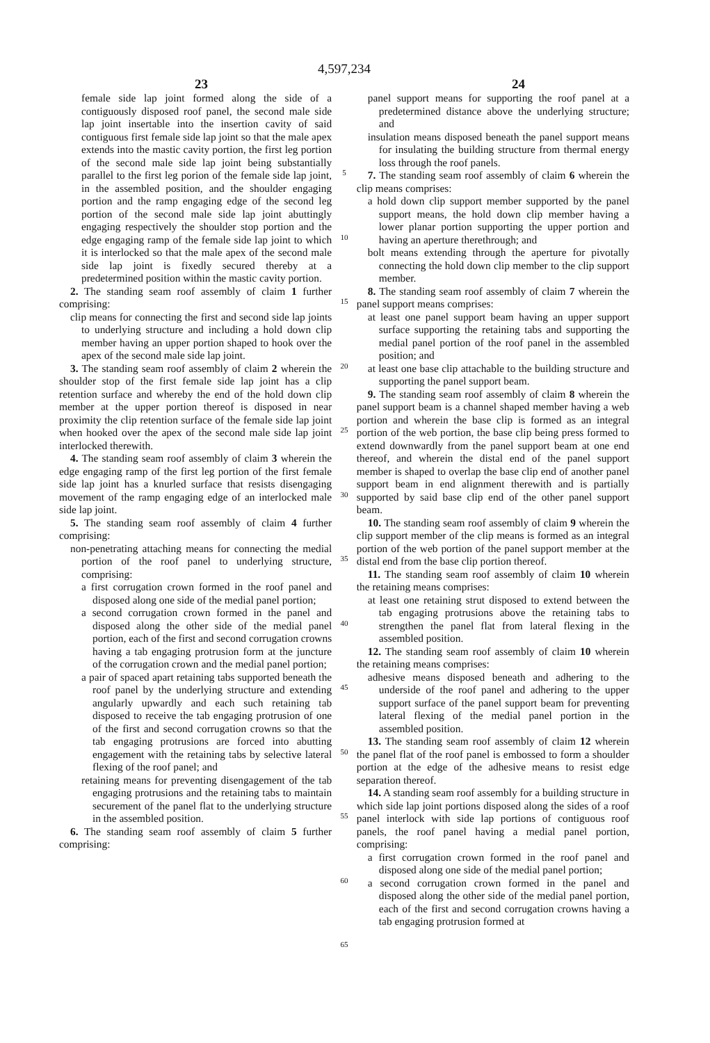4,597,234
23 24
female side lap joint formed along the side of a contiguously disposed roof panel, the second male side lap joint insertable into the insertion cavity of said contiguous first female side lap joint so that the male apex extends into the mastic cavity portion, the first leg portion of the second male side lap joint being substantially parallel to the first leg porion of the female side lap joint, in the assembled position, and the shoulder engaging portion and the ramp engaging edge of the second leg portion of the second male side lap joint abuttingly engaging respectively the shoulder stop portion and the edge engaging ramp of the female side lap joint to which it is interlocked so that the male apex of the second male side lap joint is fixedly secured thereby at a predetermined position within the mastic cavity portion.
2. The standing seam roof assembly of claim 1 further comprising:
clip means for connecting the first and second side lap joints to underlying structure and including a hold down clip member having an upper portion shaped to hook over the apex of the second male side lap joint.
3. The standing seam roof assembly of claim 2 wherein the shoulder stop of the first female side lap joint has a clip retention surface and whereby the end of the hold down clip member at the upper portion thereof is disposed in near proximity the clip retention surface of the female side lap joint when hooked over the apex of the second male side lap joint interlocked therewith.
4. The standing seam roof assembly of claim 3 wherein the edge engaging ramp of the first leg portion of the first female side lap joint has a knurled surface that resists disengaging movement of the ramp engaging edge of an interlocked male side lap joint.
5. The standing seam roof assembly of claim 4 further comprising:
non-penetrating attaching means for connecting the medial portion of the roof panel to underlying structure, comprising:
a first corrugation crown formed in the roof panel and disposed along one side of the medial panel portion;
a second corrugation crown formed in the panel and disposed along the other side of the medial panel portion, each of the first and second corrugation crowns having a tab engaging protrusion form at the juncture of the corrugation crown and the medial panel portion;
a pair of spaced apart retaining tabs supported beneath the roof panel by the underlying structure and extending angularly upwardly and each such retaining tab disposed to receive the tab engaging protrusion of one of the first and second corrugation crowns so that the tab engaging protrusions are forced into abutting engagement with the retaining tabs by selective lateral flexing of the roof panel; and
retaining means for preventing disengagement of the tab engaging protrusions and the retaining tabs to maintain securement of the panel flat to the underlying structure in the assembled position.
6. The standing seam roof assembly of claim 5 further comprising:
5
10
15
20
25
30
35
40
45
50
55
60
65
panel support means for supporting the roof panel at a predetermined distance above the underlying structure; and
insulation means disposed beneath the panel support means for insulating the building structure from thermal energy loss through the roof panels.
7. The standing seam roof assembly of claim 6 wherein the clip means comprises:
a hold down clip support member supported by the panel support means, the hold down clip member having a lower planar portion supporting the upper portion and having an aperture therethrough; and
bolt means extending through the aperture for pivotally connecting the hold down clip member to the clip support member.
8. The standing seam roof assembly of claim 7 wherein the panel support means comprises:
at least one panel support beam having an upper support surface supporting the retaining tabs and supporting the medial panel portion of the roof panel in the assembled position; and
at least one base clip attachable to the building structure and supporting the panel support beam.
9. The standing seam roof assembly of claim 8 wherein the panel support beam is a channel shaped member having a web portion and wherein the base clip is formed as an integral portion of the web portion, the base clip being press formed to extend downwardly from the panel support beam at one end thereof, and wherein the distal end of the panel support member is shaped to overlap the base clip end of another panel support beam in end alignment therewith and is partially supported by said base clip end of the other panel support beam.
10. The standing seam roof assembly of claim 9 wherein the clip support member of the clip means is formed as an integral portion of the web portion of the panel support member at the distal end from the base clip portion thereof.
11. The standing seam roof assembly of claim 10 wherein the retaining means comprises:
at least one retaining strut disposed to extend between the tab engaging protrusions above the retaining tabs to strengthen the panel flat from lateral flexing in the assembled position.
12. The standing seam roof assembly of claim 10 wherein the retaining means comprises:
adhesive means disposed beneath and adhering to the underside of the roof panel and adhering to the upper support surface of the panel support beam for preventing lateral flexing of the medial panel portion in the assembled position.
13. The standing seam roof assembly of claim 12 wherein the panel flat of the roof panel is embossed to form a shoulder portion at the edge of the adhesive means to resist edge separation thereof.
14. A standing seam roof assembly for a building structure in which side lap joint portions disposed along the sides of a roof panel interlock with side lap portions of contiguous roof panels, the roof panel having a medial panel portion, comprising:
a first corrugation crown formed in the roof panel and disposed along one side of the medial panel portion;
a second corrugation crown formed in the panel and disposed along the other side of the medial panel portion, each of the first and second corrugation crowns having a tab engaging protrusion formed at